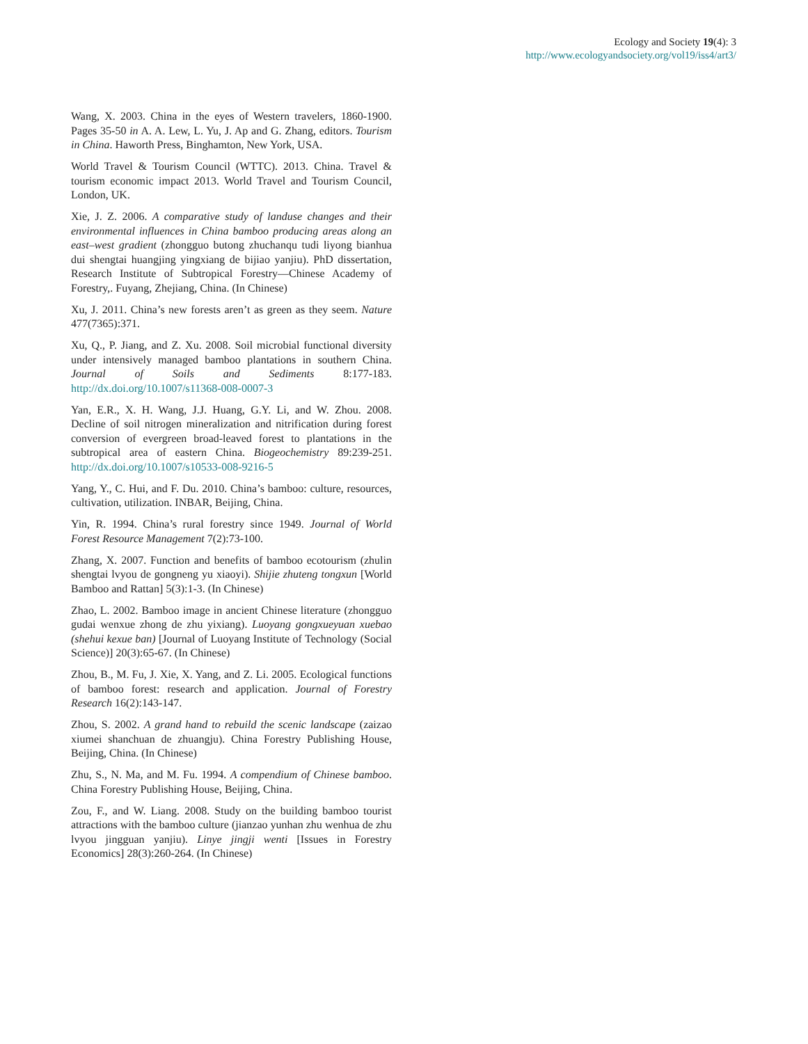Ecology and Society 19(4): 3
http://www.ecologyandsociety.org/vol19/iss4/art3/
Wang, X. 2003. China in the eyes of Western travelers, 1860-1900. Pages 35-50 in A. A. Lew, L. Yu, J. Ap and G. Zhang, editors. Tourism in China. Haworth Press, Binghamton, New York, USA.
World Travel & Tourism Council (WTTC). 2013. China. Travel & tourism economic impact 2013. World Travel and Tourism Council, London, UK.
Xie, J. Z. 2006. A comparative study of landuse changes and their environmental influences in China bamboo producing areas along an east–west gradient (zhongguo butong zhuchanqu tudi liyong bianhua dui shengtai huangjing yingxiang de bijiao yanjiu). PhD dissertation, Research Institute of Subtropical Forestry—Chinese Academy of Forestry,. Fuyang, Zhejiang, China. (In Chinese)
Xu, J. 2011. China’s new forests aren’t as green as they seem. Nature 477(7365):371.
Xu, Q., P. Jiang, and Z. Xu. 2008. Soil microbial functional diversity under intensively managed bamboo plantations in southern China. Journal of Soils and Sediments 8:177-183. http://dx.doi.org/10.1007/s11368-008-0007-3
Yan, E.R., X. H. Wang, J.J. Huang, G.Y. Li, and W. Zhou. 2008. Decline of soil nitrogen mineralization and nitrification during forest conversion of evergreen broad-leaved forest to plantations in the subtropical area of eastern China. Biogeochemistry 89:239-251. http://dx.doi.org/10.1007/s10533-008-9216-5
Yang, Y., C. Hui, and F. Du. 2010. China’s bamboo: culture, resources, cultivation, utilization. INBAR, Beijing, China.
Yin, R. 1994. China’s rural forestry since 1949. Journal of World Forest Resource Management 7(2):73-100.
Zhang, X. 2007. Function and benefits of bamboo ecotourism (zhulin shengtai lvyou de gongneng yu xiaoyi). Shijie zhuteng tongxun [World Bamboo and Rattan] 5(3):1-3. (In Chinese)
Zhao, L. 2002. Bamboo image in ancient Chinese literature (zhongguo gudai wenxue zhong de zhu yixiang). Luoyang gongxueyuan xuebao (shehui kexue ban) [Journal of Luoyang Institute of Technology (Social Science)] 20(3):65-67. (In Chinese)
Zhou, B., M. Fu, J. Xie, X. Yang, and Z. Li. 2005. Ecological functions of bamboo forest: research and application. Journal of Forestry Research 16(2):143-147.
Zhou, S. 2002. A grand hand to rebuild the scenic landscape (zaizao xiumei shanchuan de zhuangju). China Forestry Publishing House, Beijing, China. (In Chinese)
Zhu, S., N. Ma, and M. Fu. 1994. A compendium of Chinese bamboo. China Forestry Publishing House, Beijing, China.
Zou, F., and W. Liang. 2008. Study on the building bamboo tourist attractions with the bamboo culture (jianzao yunhan zhu wenhua de zhu lvyou jingguan yanjiu). Linye jingji wenti [Issues in Forestry Economics] 28(3):260-264. (In Chinese)